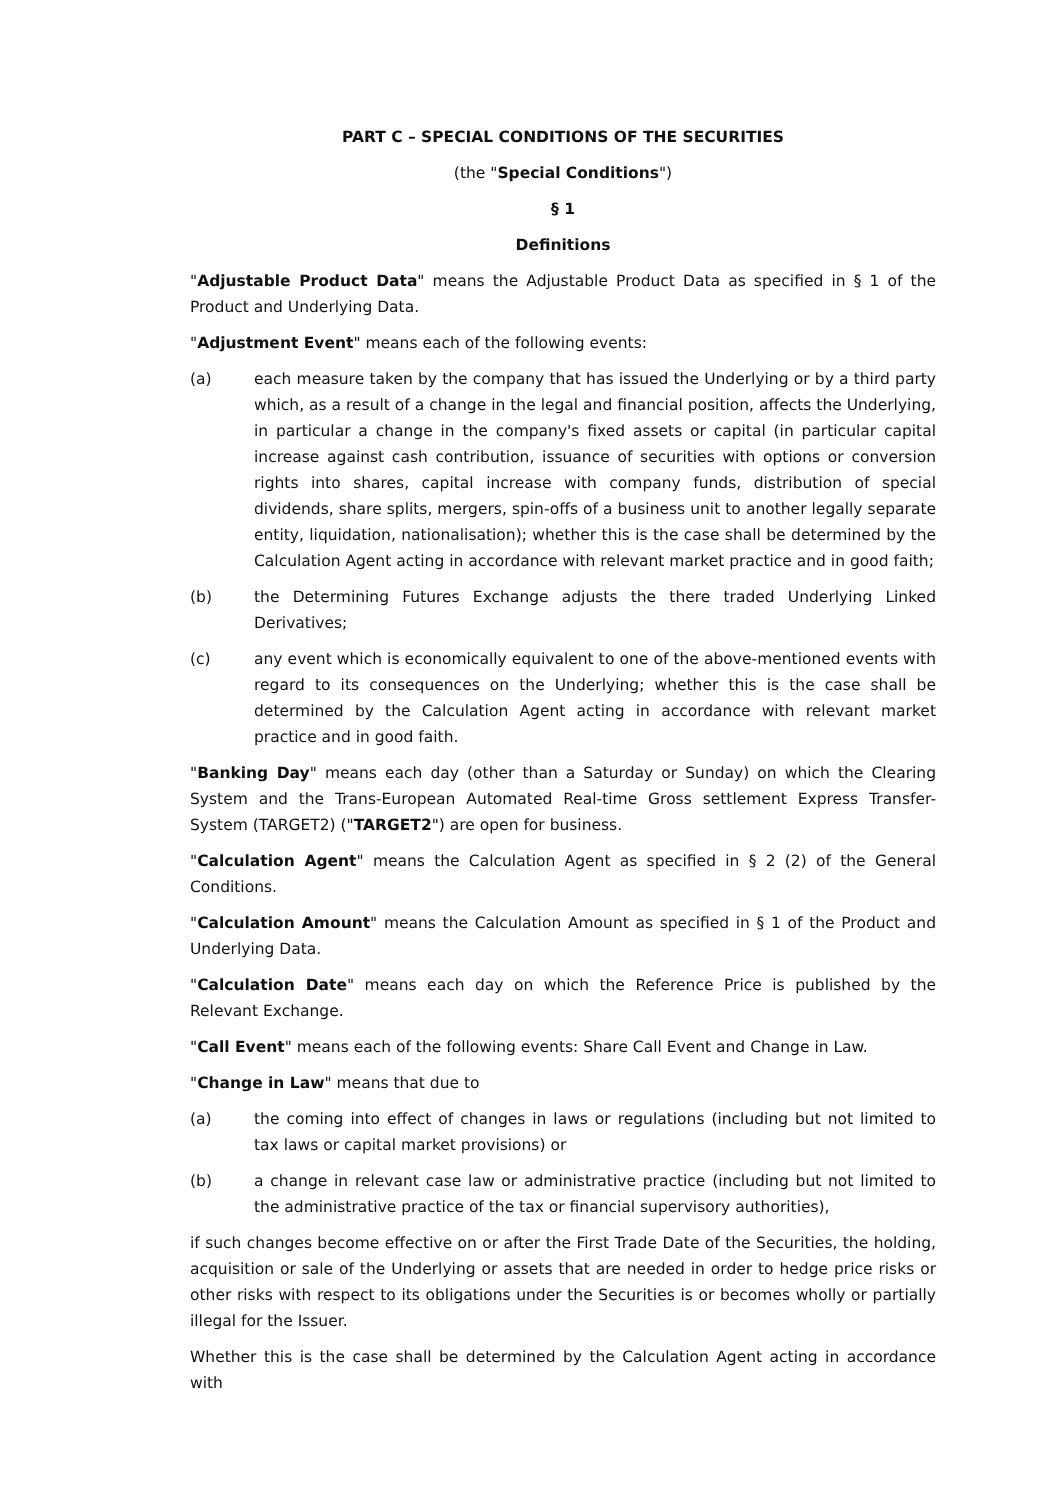PART C – SPECIAL CONDITIONS OF THE SECURITIES
(the "Special Conditions")
§ 1
Definitions
"Adjustable Product Data" means the Adjustable Product Data as specified in § 1 of the Product and Underlying Data.
"Adjustment Event" means each of the following events:
(a) each measure taken by the company that has issued the Underlying or by a third party which, as a result of a change in the legal and financial position, affects the Underlying, in particular a change in the company's fixed assets or capital (in particular capital increase against cash contribution, issuance of securities with options or conversion rights into shares, capital increase with company funds, distribution of special dividends, share splits, mergers, spin-offs of a business unit to another legally separate entity, liquidation, nationalisation); whether this is the case shall be determined by the Calculation Agent acting in accordance with relevant market practice and in good faith;
(b) the Determining Futures Exchange adjusts the there traded Underlying Linked Derivatives;
(c) any event which is economically equivalent to one of the above-mentioned events with regard to its consequences on the Underlying; whether this is the case shall be determined by the Calculation Agent acting in accordance with relevant market practice and in good faith.
"Banking Day" means each day (other than a Saturday or Sunday) on which the Clearing System and the Trans-European Automated Real-time Gross settlement Express Transfer-System (TARGET2) ("TARGET2") are open for business.
"Calculation Agent" means the Calculation Agent as specified in § 2 (2) of the General Conditions.
"Calculation Amount" means the Calculation Amount as specified in § 1 of the Product and Underlying Data.
"Calculation Date" means each day on which the Reference Price is published by the Relevant Exchange.
"Call Event" means each of the following events: Share Call Event and Change in Law.
"Change in Law" means that due to
(a) the coming into effect of changes in laws or regulations (including but not limited to tax laws or capital market provisions) or
(b) a change in relevant case law or administrative practice (including but not limited to the administrative practice of the tax or financial supervisory authorities),
if such changes become effective on or after the First Trade Date of the Securities, the holding, acquisition or sale of the Underlying or assets that are needed in order to hedge price risks or other risks with respect to its obligations under the Securities is or becomes wholly or partially illegal for the Issuer.
Whether this is the case shall be determined by the Calculation Agent acting in accordance with